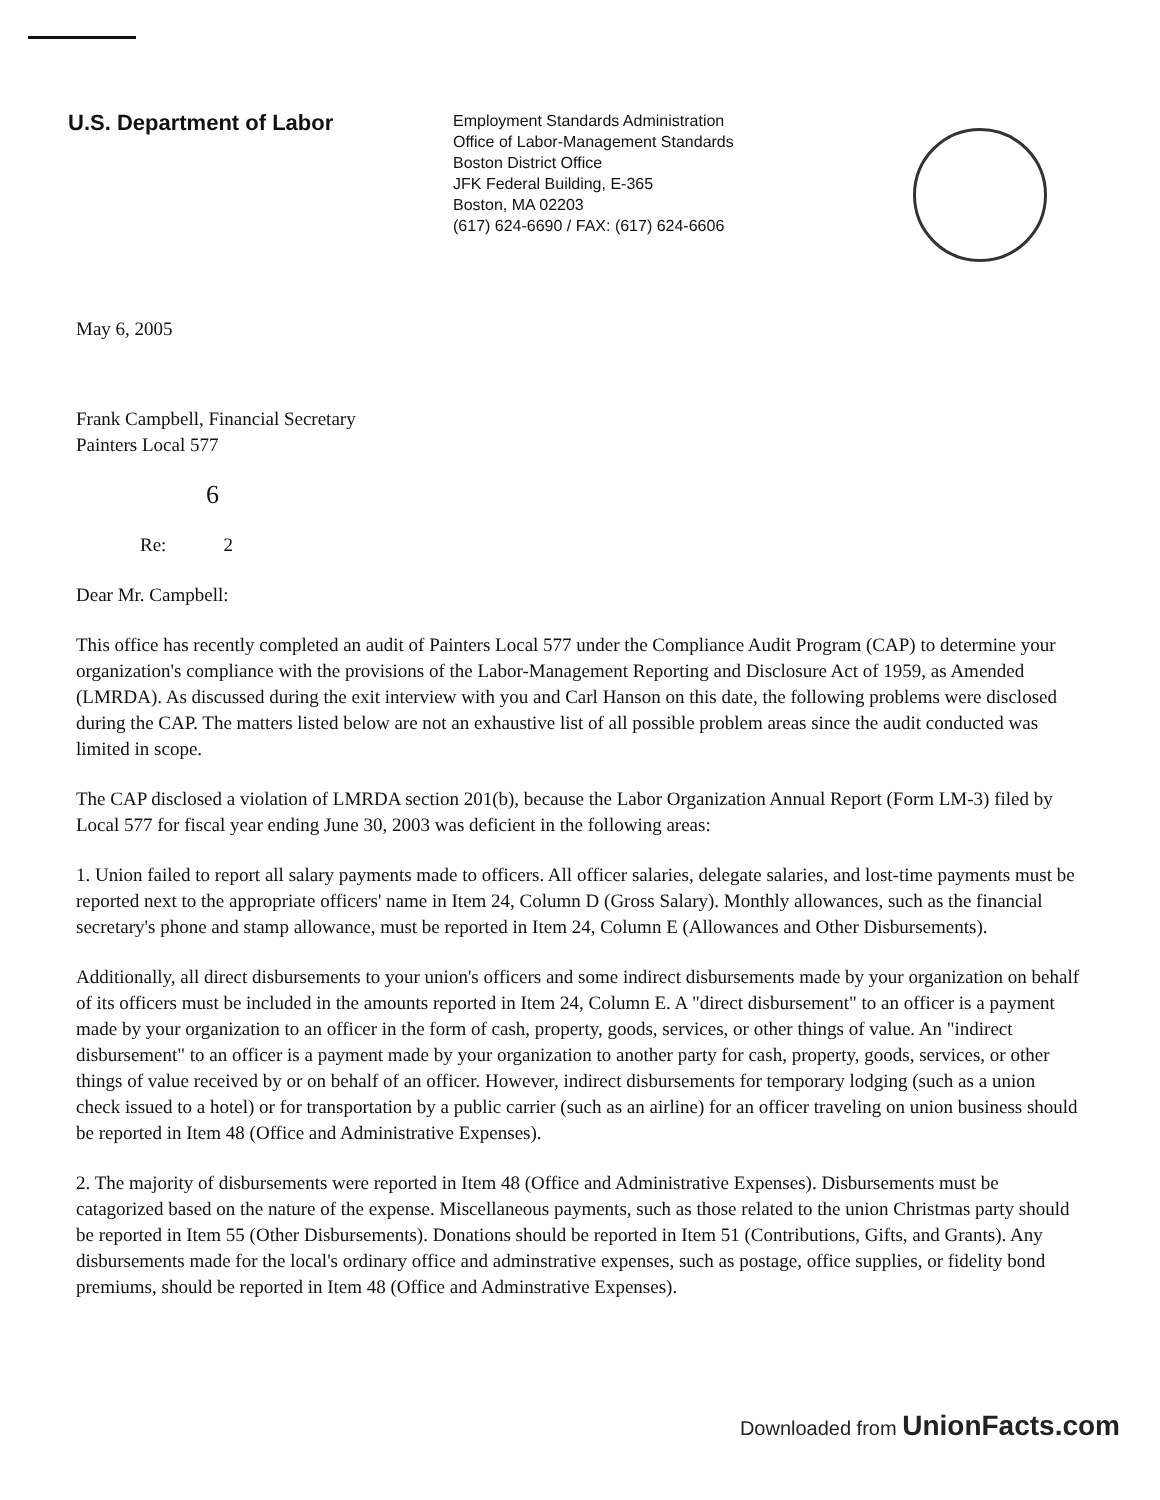U.S. Department of Labor
Employment Standards Administration
Office of Labor-Management Standards
Boston District Office
JFK Federal Building, E-365
Boston, MA 02203
(617) 624-6690 / FAX: (617) 624-6606
May 6, 2005
Frank Campbell, Financial Secretary
Painters Local 577
6
Re: 2
Dear Mr. Campbell:
This office has recently completed an audit of Painters Local 577 under the Compliance Audit Program (CAP) to determine your organization's compliance with the provisions of the Labor-Management Reporting and Disclosure Act of 1959, as Amended (LMRDA). As discussed during the exit interview with you and Carl Hanson on this date, the following problems were disclosed during the CAP. The matters listed below are not an exhaustive list of all possible problem areas since the audit conducted was limited in scope.
The CAP disclosed a violation of LMRDA section 201(b), because the Labor Organization Annual Report (Form LM-3) filed by Local 577 for fiscal year ending June 30, 2003 was deficient in the following areas:
1. Union failed to report all salary payments made to officers. All officer salaries, delegate salaries, and lost-time payments must be reported next to the appropriate officers' name in Item 24, Column D (Gross Salary). Monthly allowances, such as the financial secretary's phone and stamp allowance, must be reported in Item 24, Column E (Allowances and Other Disbursements).
Additionally, all direct disbursements to your union's officers and some indirect disbursements made by your organization on behalf of its officers must be included in the amounts reported in Item 24, Column E. A "direct disbursement" to an officer is a payment made by your organization to an officer in the form of cash, property, goods, services, or other things of value. An "indirect disbursement" to an officer is a payment made by your organization to another party for cash, property, goods, services, or other things of value received by or on behalf of an officer. However, indirect disbursements for temporary lodging (such as a union check issued to a hotel) or for transportation by a public carrier (such as an airline) for an officer traveling on union business should be reported in Item 48 (Office and Administrative Expenses).
2. The majority of disbursements were reported in Item 48 (Office and Administrative Expenses). Disbursements must be catagorized based on the nature of the expense. Miscellaneous payments, such as those related to the union Christmas party should be reported in Item 55 (Other Disbursements). Donations should be reported in Item 51 (Contributions, Gifts, and Grants). Any disbursements made for the local's ordinary office and adminstrative expenses, such as postage, office supplies, or fidelity bond premiums, should be reported in Item 48 (Office and Adminstrative Expenses).
Downloaded from UnionFacts.com